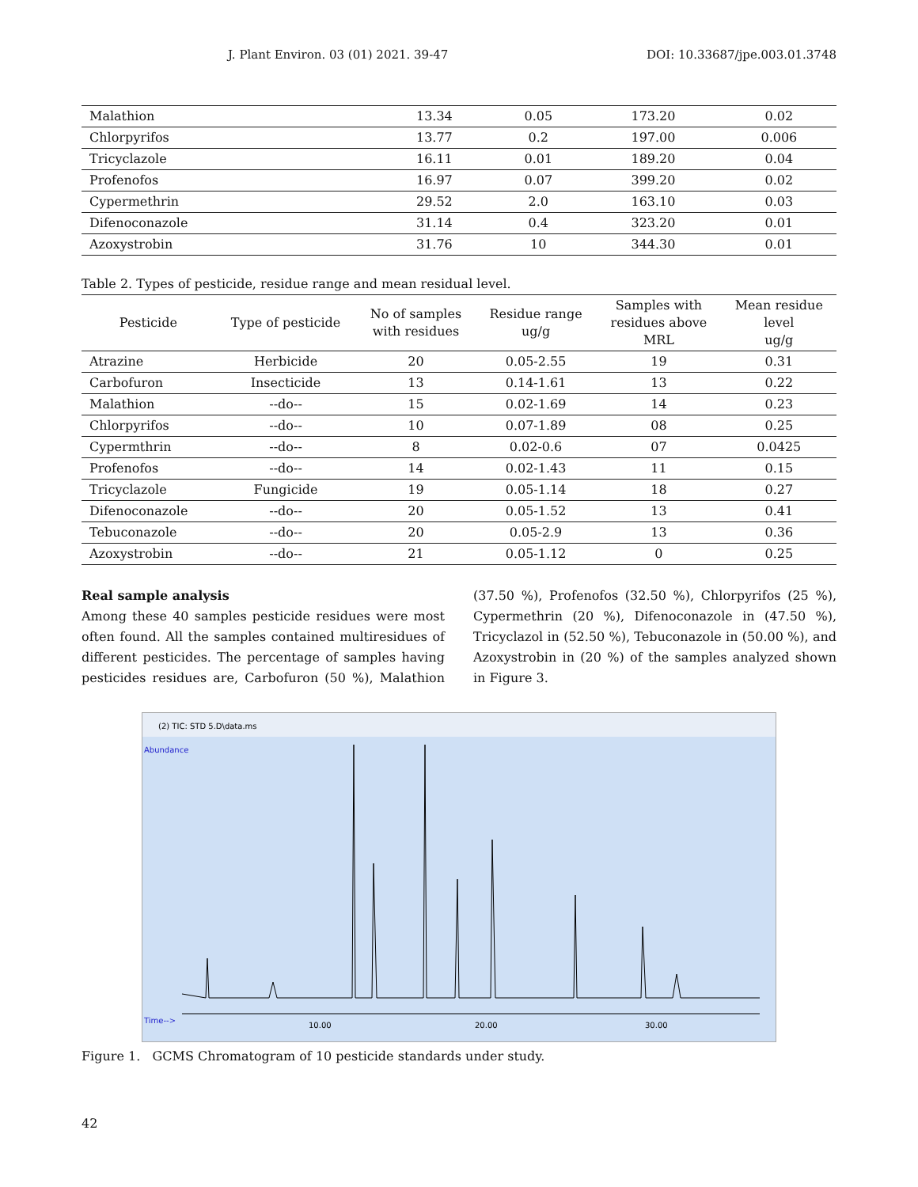J. Plant Environ. 03 (01) 2021. 39-47 DOI: 10.33687/jpe.003.01.3748
| Malathion | 13.34 | 0.05 | 173.20 | 0.02 |
| Chlorpyrifos | 13.77 | 0.2 | 197.00 | 0.006 |
| Tricyclazole | 16.11 | 0.01 | 189.20 | 0.04 |
| Profenofos | 16.97 | 0.07 | 399.20 | 0.02 |
| Cypermethrin | 29.52 | 2.0 | 163.10 | 0.03 |
| Difenoconazole | 31.14 | 0.4 | 323.20 | 0.01 |
| Azoxystrobin | 31.76 | 10 | 344.30 | 0.01 |
Table 2. Types of pesticide, residue range and mean residual level.
| Pesticide | Type of pesticide | No of samples with residues | Residue range ug/g | Samples with residues above MRL | Mean residue level ug/g |
| --- | --- | --- | --- | --- | --- |
| Atrazine | Herbicide | 20 | 0.05-2.55 | 19 | 0.31 |
| Carbofuron | Insecticide | 13 | 0.14-1.61 | 13 | 0.22 |
| Malathion | --do-- | 15 | 0.02-1.69 | 14 | 0.23 |
| Chlorpyrifos | --do-- | 10 | 0.07-1.89 | 08 | 0.25 |
| Cypermthrin | --do-- | 8 | 0.02-0.6 | 07 | 0.0425 |
| Profenofos | --do-- | 14 | 0.02-1.43 | 11 | 0.15 |
| Tricyclazole | Fungicide | 19 | 0.05-1.14 | 18 | 0.27 |
| Difenoconazole | --do-- | 20 | 0.05-1.52 | 13 | 0.41 |
| Tebuconazole | --do-- | 20 | 0.05-2.9 | 13 | 0.36 |
| Azoxystrobin | --do-- | 21 | 0.05-1.12 | 0 | 0.25 |
Real sample analysis
Among these 40 samples pesticide residues were most often found. All the samples contained multiresidues of different pesticides. The percentage of samples having pesticides residues are, Carbofuron (50 %), Malathion (37.50 %), Profenofos (32.50 %), Chlorpyrifos (25 %), Cypermethrin (20 %), Difenoconazole in (47.50 %), Tricyclazol in (52.50 %), Tebuconazole in (50.00 %), and Azoxystrobin in (20 %) of the samples analyzed shown in Figure 3.
(2) TIC: STD 5.D\data.ms
Abundance
10.00
20.00
30.00
Time-->
Figure 1. GCMS Chromatogram of 10 pesticide standards under study.
42